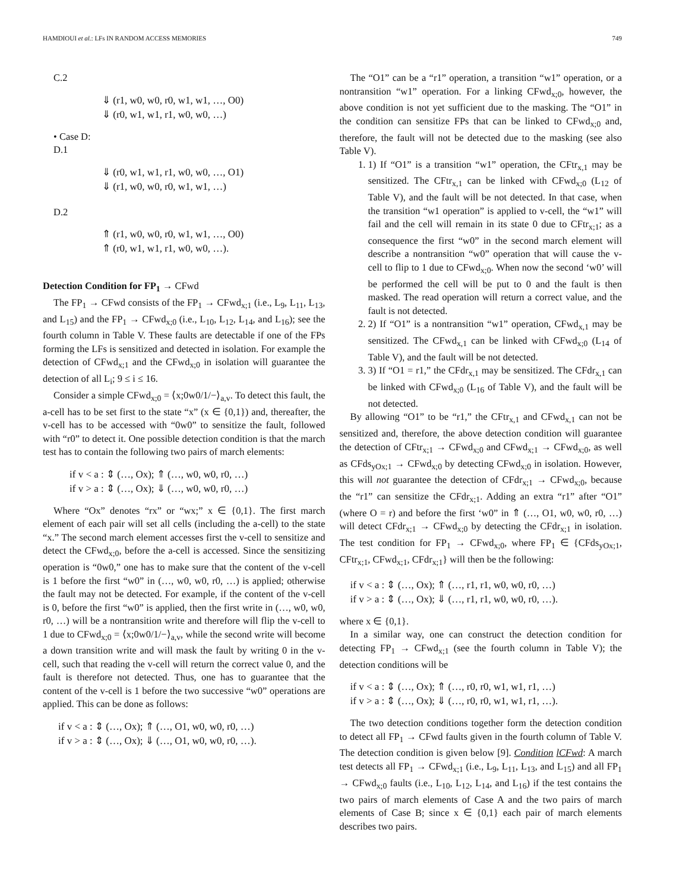HAMDIOUI et al.: LFs IN RANDOM ACCESS MEMORIES 749
C.2
⇓ (r1, w0, w0, r0, w1, w1, …, O0)
⇓ (r0, w1, w1, r1, w0, w0, …)
• Case D:
D.1
⇓ (r0, w1, w1, r1, w0, w0, …, O1)
⇓ (r1, w0, w0, r0, w1, w1, …)
D.2
⇑ (r1, w0, w0, r0, w1, w1, …, O0)
⇑ (r0, w1, w1, r1, w0, w0, …).
Detection Condition for FP<sub>1</sub> → CFwd
The FP<sub>1</sub> → CFwd consists of the FP<sub>1</sub> → CFwd<sub>x;1</sub> (i.e., L<sub>9</sub>, L<sub>11</sub>, L<sub>13</sub>, and L<sub>15</sub>) and the FP<sub>1</sub> → CFwd<sub>x;0</sub> (i.e., L<sub>10</sub>, L<sub>12</sub>, L<sub>14</sub>, and L<sub>16</sub>); see the fourth column in Table V. These faults are detectable if one of the FPs forming the LFs is sensitized and detected in isolation. For example the detection of CFwd<sub>x;1</sub> and the CFwd<sub>x;0</sub> in isolation will guarantee the detection of all L<sub>i</sub>; 9 ≤ i ≤ 16.
Consider a simple CFwd<sub>x;0</sub> = ⟨x;0w0/1/−⟩<sub>a,v</sub>. To detect this fault, the a-cell has to be set first to the state “x” (x ∈ {0,1}) and, thereafter, the v-cell has to be accessed with “0w0” to sensitize the fault, followed with “r0” to detect it. One possible detection condition is that the march test has to contain the following two pairs of march elements:
if v < a : ⇕ (…, Ox); ⇑ (…, w0, w0, r0, …)
if v > a : ⇕ (…, Ox); ⇓ (…, w0, w0, r0, …)
Where “Ox” denotes “rx” or “wx;” x ∈ {0,1}. The first march element of each pair will set all cells (including the a-cell) to the state “x.” The second march element accesses first the v-cell to sensitize and detect the CFwd<sub>x;0</sub>, before the a-cell is accessed. Since the sensitizing operation is “0w0,” one has to make sure that the content of the v-cell is 1 before the first “w0” in (…, w0, w0, r0, …) is applied; otherwise the fault may not be detected. For example, if the content of the v-cell is 0, before the first “w0” is applied, then the first write in (…, w0, w0, r0, …) will be a nontransition write and therefore will flip the v-cell to 1 due to CFwd<sub>x;0</sub> = ⟨x;0w0/1/−⟩<sub>a,v</sub>, while the second write will become a down transition write and will mask the fault by writing 0 in the v-cell, such that reading the v-cell will return the correct value 0, and the fault is therefore not detected. Thus, one has to guarantee that the content of the v-cell is 1 before the two successive “w0” operations are applied. This can be done as follows:
if v < a : ⇕ (…, Ox); ⇑ (…, O1, w0, w0, r0, …)
if v > a : ⇕ (…, Ox); ⇓ (…, O1, w0, w0, r0, …).
The “O1” can be a “r1” operation, a transition “w1” operation, or a nontransition “w1” operation. For a linking CFwd<sub>x;0</sub>, however, the above condition is not yet sufficient due to the masking. The “O1” in the condition can sensitize FPs that can be linked to CFwd<sub>x;0</sub> and, therefore, the fault will not be detected due to the masking (see also Table V).
1. 1) If “O1” is a transition “w1” operation, the CFtr<sub>x,1</sub> may be sensitized. The CFtr<sub>x,1</sub> can be linked with CFwd<sub>x;0</sub> (L<sub>12</sub> of Table V), and the fault will be not detected. In that case, when the transition “w1 operation” is applied to v-cell, the “w1” will fail and the cell will remain in its state 0 due to CFtr<sub>x;1</sub>; as a consequence the first “w0” in the second march element will describe a nontransition “w0” operation that will cause the v-cell to flip to 1 due to CFwd<sub>x;0</sub>. When now the second ‘w0’ will be performed the cell will be put to 0 and the fault is then masked. The read operation will return a correct value, and the fault is not detected.
2. 2) If “O1” is a nontransition “w1” operation, CFwd<sub>x,1</sub> may be sensitized. The CFwd<sub>x,1</sub> can be linked with CFwd<sub>x;0</sub> (L<sub>14</sub> of Table V), and the fault will be not detected.
3. 3) If “O1 = r1,” the CFdr<sub>x,1</sub> may be sensitized. The CFdr<sub>x,1</sub> can be linked with CFwd<sub>x;0</sub> (L<sub>16</sub> of Table V), and the fault will be not detected.
By allowing “O1” to be “r1,” the CFtr<sub>x,1</sub> and CFwd<sub>x,1</sub> can not be sensitized and, therefore, the above detection condition will guarantee the detection of CFtr<sub>x;1</sub> → CFwd<sub>x;0</sub> and CFwd<sub>x;1</sub> → CFwd<sub>x;0</sub>, as well as CFds<sub>yOx;1</sub> → CFwd<sub>x;0</sub> by detecting CFwd<sub>x;0</sub> in isolation. However, this will not guarantee the detection of CFdr<sub>x;1</sub> → CFwd<sub>x;0</sub>, because the “r1” can sensitize the CFdr<sub>x;1</sub>. Adding an extra “r1” after “O1” (where O = r) and before the first ‘w0” in ⇑ (…, O1, w0, w0, r0, …) will detect CFdr<sub>x;1</sub> → CFwd<sub>x;0</sub> by detecting the CFdr<sub>x;1</sub> in isolation. The test condition for FP<sub>1</sub> → CFwd<sub>x;0</sub>, where FP<sub>1</sub> ∈ {CFds<sub>yOx;1</sub>, CFtr<sub>x;1</sub>, CFwd<sub>x;1</sub>, CFdr<sub>x;1</sub>} will then be the following:
if v < a : ⇕ (…, Ox); ⇑ (…, r1, r1, w0, w0, r0, …)
if v > a : ⇕ (…, Ox); ⇓ (…, r1, r1, w0, w0, r0, …).
where x ∈ {0,1}.
In a similar way, one can construct the detection condition for detecting FP<sub>1</sub> → CFwd<sub>x;1</sub> (see the fourth column in Table V); the detection conditions will be
if v < a : ⇕ (…, Ox); ⇑ (…, r0, r0, w1, w1, r1, …)
if v > a : ⇕ (…, Ox); ⇓ (…, r0, r0, w1, w1, r1, …).
The two detection conditions together form the detection condition to detect all FP<sub>1</sub> → CFwd faults given in the fourth column of Table V. The detection condition is given below [9]. Condition lCFwd: A march test detects all FP<sub>1</sub> → CFwd<sub>x;1</sub> (i.e., L<sub>9</sub>, L<sub>11</sub>, L<sub>13</sub>, and L<sub>15</sub>) and all FP<sub>1</sub> → CFwd<sub>x;0</sub> faults (i.e., L<sub>10</sub>, L<sub>12</sub>, L<sub>14</sub>, and L<sub>16</sub>) if the test contains the two pairs of march elements of Case A and the two pairs of march elements of Case B; since x ∈ {0,1} each pair of march elements describes two pairs.